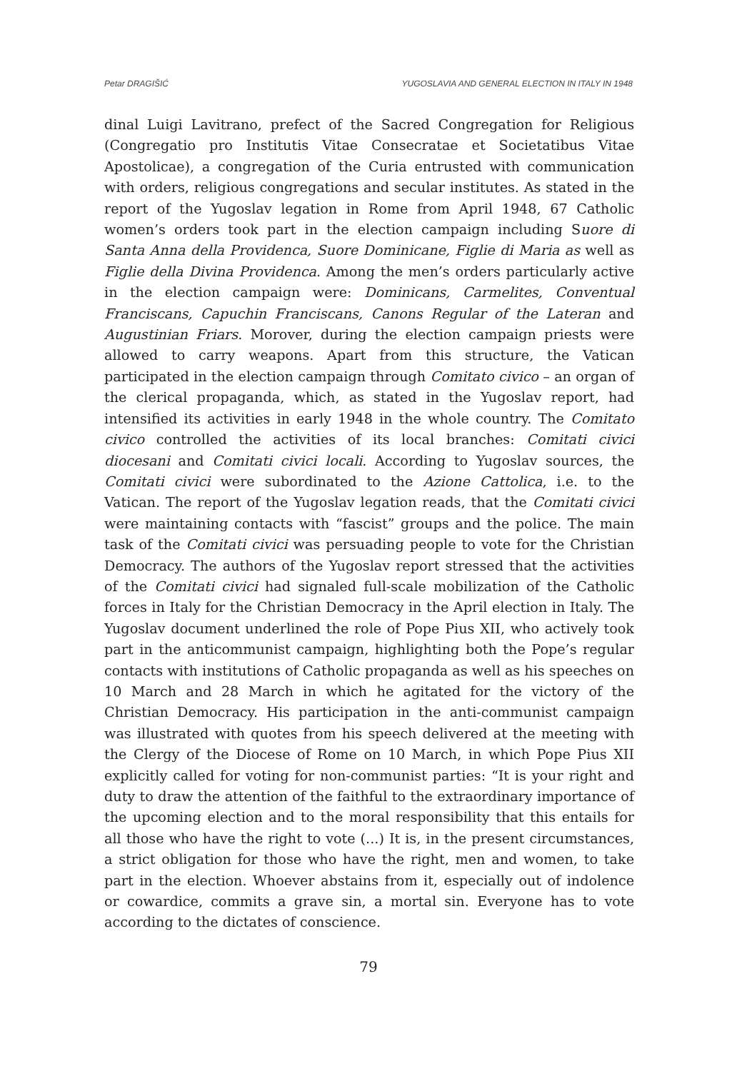Petar DRAGIŠIĆ YUGOSLAVIA AND GENERAL ELECTION IN ITALY IN 1948
dinal Luigi Lavitrano, prefect of the Sacred Congregation for Religious (Congregatio pro Institutis Vitae Consecratae et Societatibus Vitae Apostolicae), a congregation of the Curia entrusted with communication with orders, religious congregations and secular institutes. As stated in the report of the Yugoslav legation in Rome from April 1948, 67 Catholic women’s orders took part in the election campaign including Suore di Santa Anna della Providenca, Suore Dominicane, Figlie di Maria as well as Figlie della Divina Providenca. Among the men’s orders particularly active in the election campaign were: Dominicans, Carmelites, Conventual Franciscans, Capuchin Franciscans, Canons Regular of the Lateran and Augustinian Friars. Morover, during the election campaign priests were allowed to carry weapons. Apart from this structure, the Vatican participated in the election campaign through Comitato civico – an organ of the clerical propaganda, which, as stated in the Yugoslav report, had intensified its activities in early 1948 in the whole country. The Comitato civico controlled the activities of its local branches: Comitati civici diocesani and Comitati civici locali. According to Yugoslav sources, the Comitati civici were subordinated to the Azione Cattolica, i.e. to the Vatican. The report of the Yugoslav legation reads, that the Comitati civici were maintaining contacts with “fascist” groups and the police. The main task of the Comitati civici was persuading people to vote for the Christian Democracy. The authors of the Yugoslav report stressed that the activities of the Comitati civici had signaled full-scale mobilization of the Catholic forces in Italy for the Christian Democracy in the April election in Italy. The Yugoslav document underlined the role of Pope Pius XII, who actively took part in the anticommunist campaign, highlighting both the Pope’s regular contacts with institutions of Catholic propaganda as well as his speeches on 10 March and 28 March in which he agitated for the victory of the Christian Democracy. His participation in the anti-communist campaign was illustrated with quotes from his speech delivered at the meeting with the Clergy of the Diocese of Rome on 10 March, in which Pope Pius XII explicitly called for voting for non-communist parties: “It is your right and duty to draw the attention of the faithful to the extraordinary importance of the upcoming election and to the moral responsibility that this entails for all those who have the right to vote (...) It is, in the present circumstances, a strict obligation for those who have the right, men and women, to take part in the election. Whoever abstains from it, especially out of indolence or cowardice, commits a grave sin, a mortal sin. Everyone has to vote according to the dictates of conscience.
79